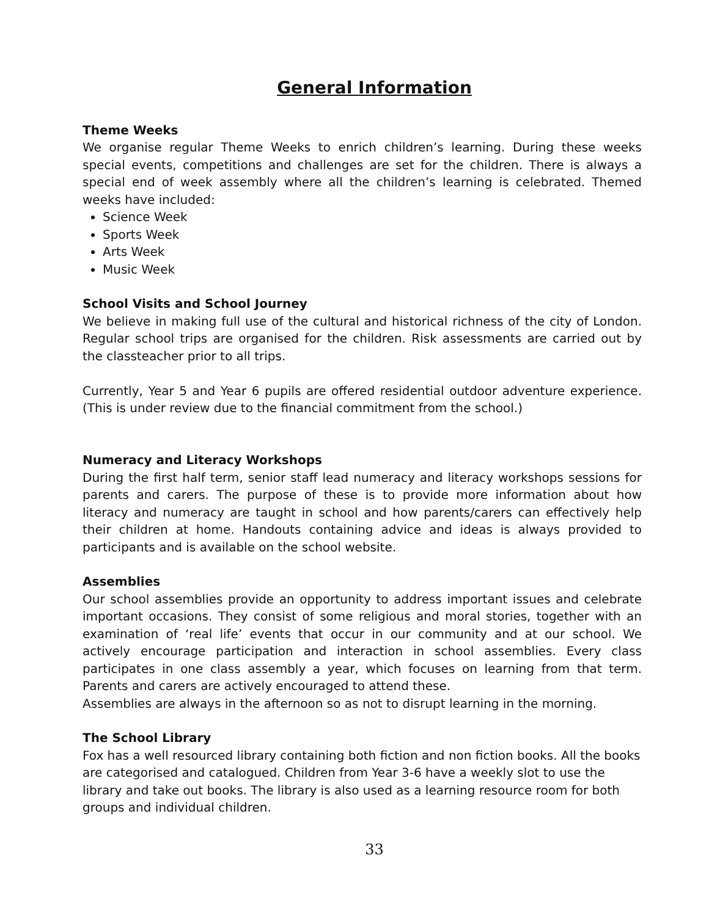General Information
Theme Weeks
We organise regular Theme Weeks to enrich children’s learning. During these weeks special events, competitions and challenges are set for the children. There is always a special end of week assembly where all the children’s learning is celebrated. Themed weeks have included:
Science Week
Sports Week
Arts Week
Music Week
School Visits and School Journey
We believe in making full use of the cultural and historical richness of the city of London. Regular school trips are organised for the children. Risk assessments are carried out by the classteacher prior to all trips.
Currently, Year 5 and Year 6 pupils are offered residential outdoor adventure experience. (This is under review due to the financial commitment from the school.)
Numeracy and Literacy Workshops
During the first half term, senior staff lead numeracy and literacy workshops sessions for parents and carers. The purpose of these is to provide more information about how literacy and numeracy are taught in school and how parents/carers can effectively help their children at home. Handouts containing advice and ideas is always provided to participants and is available on the school website.
Assemblies
Our school assemblies provide an opportunity to address important issues and celebrate important occasions. They consist of some religious and moral stories, together with an examination of ‘real life’ events that occur in our community and at our school. We actively encourage participation and interaction in school assemblies. Every class participates in one class assembly a year, which focuses on learning from that term. Parents and carers are actively encouraged to attend these.
Assemblies are always in the afternoon so as not to disrupt learning in the morning.
The School Library
Fox has a well resourced library containing both fiction and non fiction books. All the books are categorised and catalogued. Children from Year 3-6 have a weekly slot to use the library and take out books. The library is also used as a learning resource room for both groups and individual children.
33